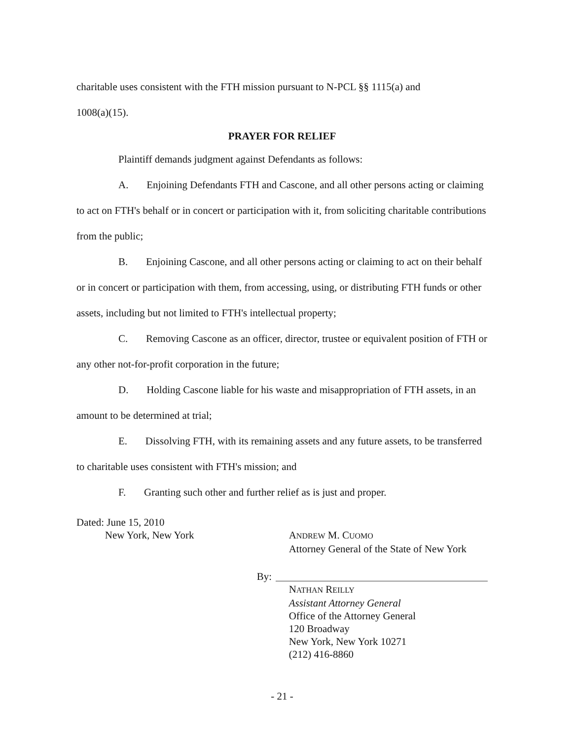charitable uses consistent with the FTH mission pursuant to N-PCL §§ 1115(a) and
1008(a)(15).
PRAYER FOR RELIEF
Plaintiff demands judgment against Defendants as follows:
A. Enjoining Defendants FTH and Cascone, and all other persons acting or claiming to act on FTH's behalf or in concert or participation with it, from soliciting charitable contributions from the public;
B. Enjoining Cascone, and all other persons acting or claiming to act on their behalf or in concert or participation with them, from accessing, using, or distributing FTH funds or other assets, including but not limited to FTH's intellectual property;
C. Removing Cascone as an officer, director, trustee or equivalent position of FTH or any other not-for-profit corporation in the future;
D. Holding Cascone liable for his waste and misappropriation of FTH assets, in an amount to be determined at trial;
E. Dissolving FTH, with its remaining assets and any future assets, to be transferred to charitable uses consistent with FTH's mission; and
F. Granting such other and further relief as is just and proper.
Dated: June 15, 2010
New York, New York
ANDREW M. CUOMO
Attorney General of the State of New York
By:
NATHAN REILLY
Assistant Attorney General
Office of the Attorney General
120 Broadway
New York, New York 10271
(212) 416-8860
- 21 -